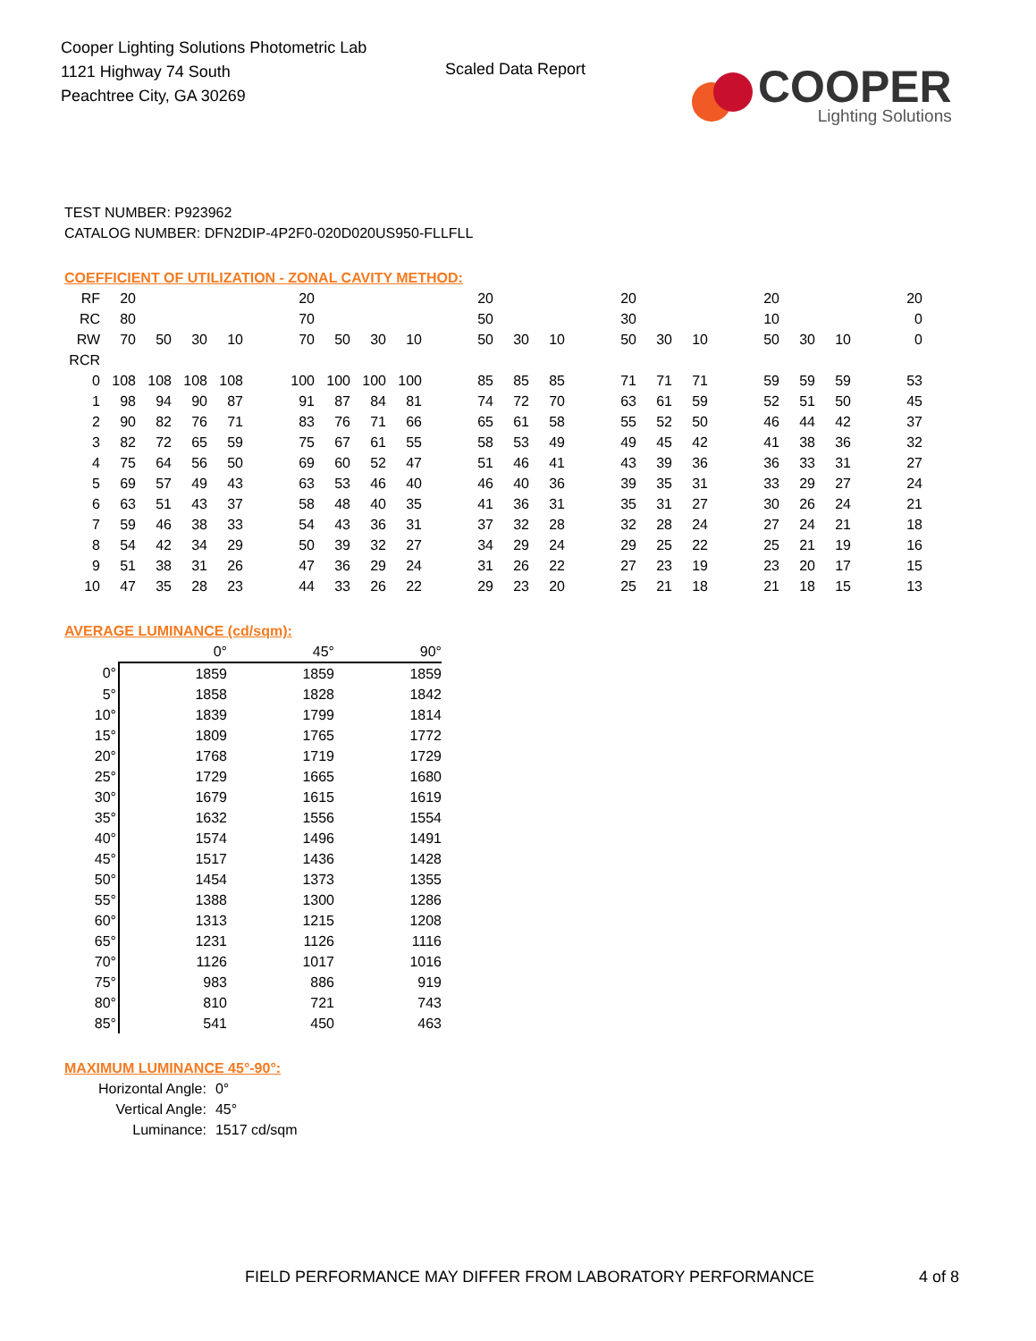Cooper Lighting Solutions Photometric Lab
1121 Highway 74 South
Peachtree City, GA 30269
Scaled Data Report
COOPER
Lighting Solutions
TEST NUMBER: P923962
CATALOG NUMBER: DFN2DIP-4P2F0-020D020US950-FLLFLL
COEFFICIENT OF UTILIZATION - ZONAL CAVITY METHOD:
| RF | 20 | | | | | 20 | | | | | 20 | | | | 20 | | | | 20 | | | | 20 |
| RC | 80 | | | | | 70 | | | | | 50 | | | | 30 | | | | 10 | | | | 0 |
| RW | 70 | 50 | 30 | 10 | | 70 | 50 | 30 | 10 | | 50 | 30 | 10 | | 50 | 30 | 10 | | 50 | 30 | 10 | | 0 |
| RCR | | | | | | | | | | | | | | | | | | | | | | | |
| 0 | 108 | 108 | 108 | 108 | | 100 | 100 | 100 | 100 | | 85 | 85 | 85 | | 71 | 71 | 71 | | 59 | 59 | 59 | | 53 |
| 1 | 98 | 94 | 90 | 87 | | 91 | 87 | 84 | 81 | | 74 | 72 | 70 | | 63 | 61 | 59 | | 52 | 51 | 50 | | 45 |
| 2 | 90 | 82 | 76 | 71 | | 83 | 76 | 71 | 66 | | 65 | 61 | 58 | | 55 | 52 | 50 | | 46 | 44 | 42 | | 37 |
| 3 | 82 | 72 | 65 | 59 | | 75 | 67 | 61 | 55 | | 58 | 53 | 49 | | 49 | 45 | 42 | | 41 | 38 | 36 | | 32 |
| 4 | 75 | 64 | 56 | 50 | | 69 | 60 | 52 | 47 | | 51 | 46 | 41 | | 43 | 39 | 36 | | 36 | 33 | 31 | | 27 |
| 5 | 69 | 57 | 49 | 43 | | 63 | 53 | 46 | 40 | | 46 | 40 | 36 | | 39 | 35 | 31 | | 33 | 29 | 27 | | 24 |
| 6 | 63 | 51 | 43 | 37 | | 58 | 48 | 40 | 35 | | 41 | 36 | 31 | | 35 | 31 | 27 | | 30 | 26 | 24 | | 21 |
| 7 | 59 | 46 | 38 | 33 | | 54 | 43 | 36 | 31 | | 37 | 32 | 28 | | 32 | 28 | 24 | | 27 | 24 | 21 | | 18 |
| 8 | 54 | 42 | 34 | 29 | | 50 | 39 | 32 | 27 | | 34 | 29 | 24 | | 29 | 25 | 22 | | 25 | 21 | 19 | | 16 |
| 9 | 51 | 38 | 31 | 26 | | 47 | 36 | 29 | 24 | | 31 | 26 | 22 | | 27 | 23 | 19 | | 23 | 20 | 17 | | 15 |
| 10 | 47 | 35 | 28 | 23 | | 44 | 33 | 26 | 22 | | 29 | 23 | 20 | | 25 | 21 | 18 | | 21 | 18 | 15 | | 13 |
AVERAGE LUMINANCE (cd/sqm):
| | 0° | 45° | 90° |
| 0° | 1859 | 1859 | 1859 |
| 5° | 1858 | 1828 | 1842 |
| 10° | 1839 | 1799 | 1814 |
| 15° | 1809 | 1765 | 1772 |
| 20° | 1768 | 1719 | 1729 |
| 25° | 1729 | 1665 | 1680 |
| 30° | 1679 | 1615 | 1619 |
| 35° | 1632 | 1556 | 1554 |
| 40° | 1574 | 1496 | 1491 |
| 45° | 1517 | 1436 | 1428 |
| 50° | 1454 | 1373 | 1355 |
| 55° | 1388 | 1300 | 1286 |
| 60° | 1313 | 1215 | 1208 |
| 65° | 1231 | 1126 | 1116 |
| 70° | 1126 | 1017 | 1016 |
| 75° | 983 | 886 | 919 |
| 80° | 810 | 721 | 743 |
| 85° | 541 | 450 | 463 |
MAXIMUM LUMINANCE 45°-90°:
| Horizontal Angle: | 0° |
| Vertical Angle: | 45° |
| Luminance: | 1517 cd/sqm |
FIELD PERFORMANCE MAY DIFFER FROM LABORATORY PERFORMANCE
4 of 8